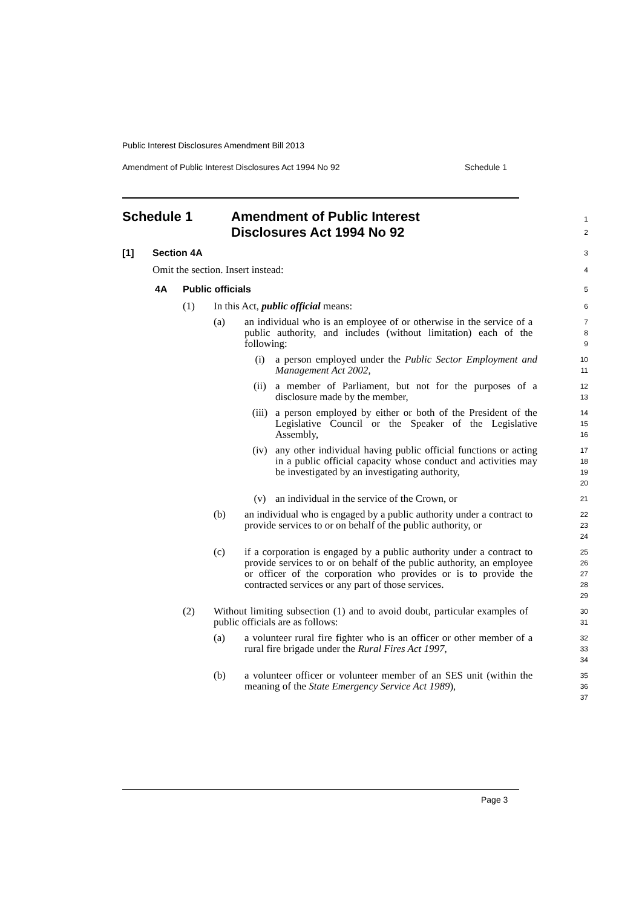Public Interest Disclosures Amendment Bill 2013
Amendment of Public Interest Disclosures Act 1994 No 92 Schedule 1
Schedule 1 Amendment of Public Interest
Disclosures Act 1994 No 92
1
2
[1] Section 4A
3
Omit the section. Insert instead:
4
4A Public officials
5
(1) In this Act, public official means:
6
(a) an individual who is an employee of or otherwise in the service of a public authority, and includes (without limitation) each of the following:
7
8
9
(i) a person employed under the Public Sector Employment and Management Act 2002,
10
11
(ii) a member of Parliament, but not for the purposes of a disclosure made by the member,
12
13
(iii) a person employed by either or both of the President of the Legislative Council or the Speaker of the Legislative Assembly,
14
15
16
(iv) any other individual having public official functions or acting in a public official capacity whose conduct and activities may be investigated by an investigating authority,
17
18
19
20
(v) an individual in the service of the Crown, or
21
(b) an individual who is engaged by a public authority under a contract to provide services to or on behalf of the public authority, or
22
23
24
(c) if a corporation is engaged by a public authority under a contract to provide services to or on behalf of the public authority, an employee or officer of the corporation who provides or is to provide the contracted services or any part of those services.
25
26
27
28
29
(2) Without limiting subsection (1) and to avoid doubt, particular examples of public officials are as follows:
30
31
(a) a volunteer rural fire fighter who is an officer or other member of a rural fire brigade under the Rural Fires Act 1997,
32
33
34
(b) a volunteer officer or volunteer member of an SES unit (within the meaning of the State Emergency Service Act 1989),
35
36
37
Page 3